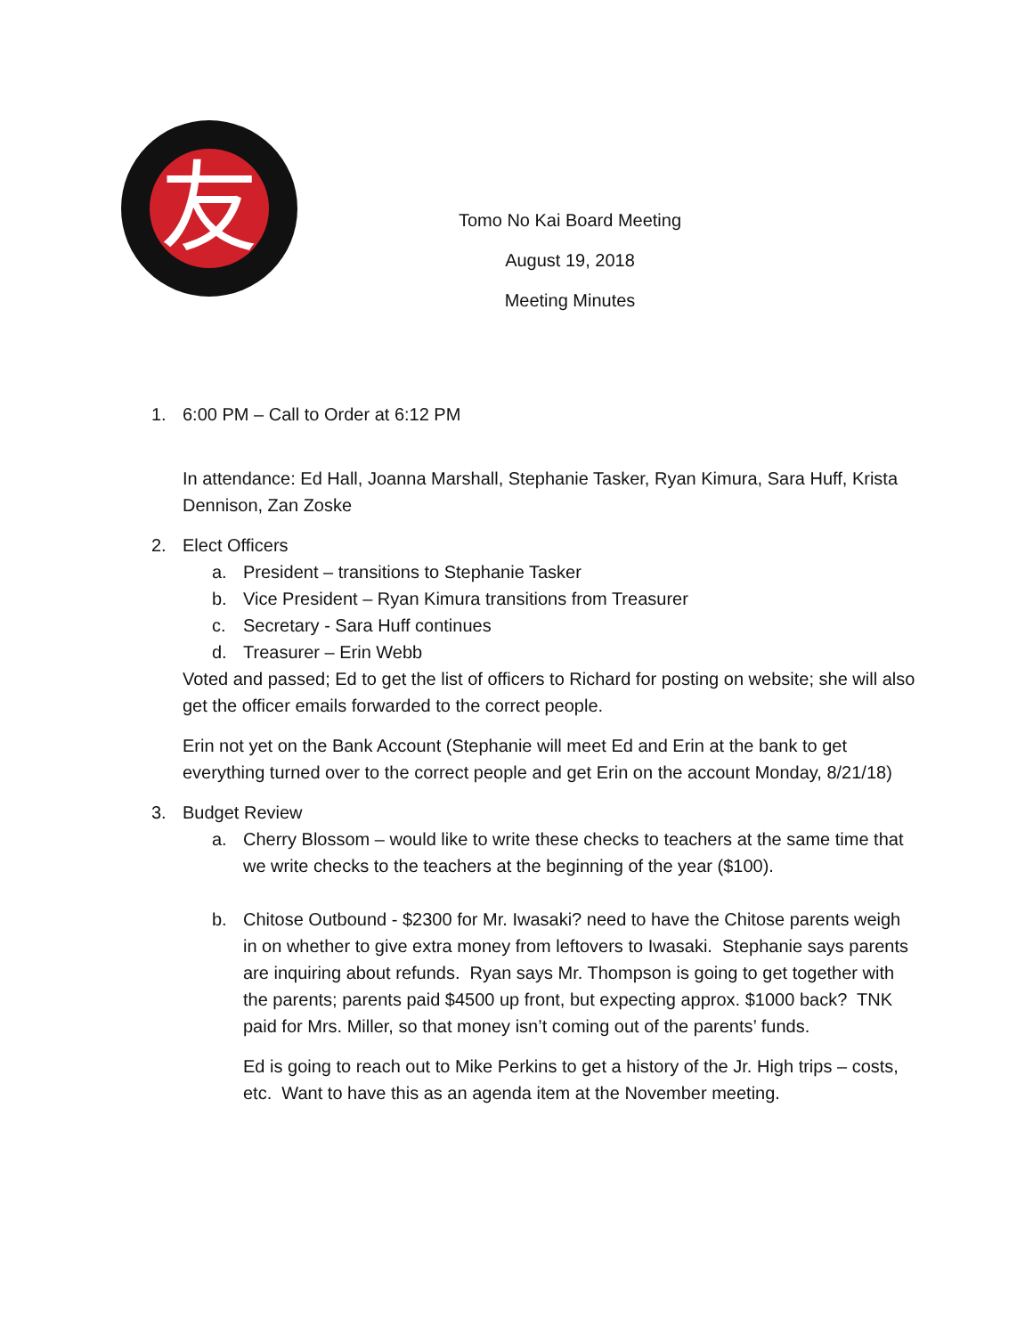友
Tomo No Kai Board Meeting
August 19, 2018
Meeting Minutes
1. 6:00 PM – Call to Order at 6:12 PM
In attendance: Ed Hall, Joanna Marshall, Stephanie Tasker, Ryan Kimura, Sara Huff, Krista Dennison, Zan Zoske
2. Elect Officers
a. President – transitions to Stephanie Tasker
b. Vice President – Ryan Kimura transitions from Treasurer
c. Secretary - Sara Huff continues
d. Treasurer – Erin Webb
Voted and passed; Ed to get the list of officers to Richard for posting on website; she will also get the officer emails forwarded to the correct people.
Erin not yet on the Bank Account (Stephanie will meet Ed and Erin at the bank to get everything turned over to the correct people and get Erin on the account Monday, 8/21/18)
3. Budget Review
a. Cherry Blossom – would like to write these checks to teachers at the same time that we write checks to the teachers at the beginning of the year ($100).
b. Chitose Outbound - $2300 for Mr. Iwasaki? need to have the Chitose parents weigh in on whether to give extra money from leftovers to Iwasaki. Stephanie says parents are inquiring about refunds. Ryan says Mr. Thompson is going to get together with the parents; parents paid $4500 up front, but expecting approx. $1000 back? TNK paid for Mrs. Miller, so that money isn’t coming out of the parents’ funds.
Ed is going to reach out to Mike Perkins to get a history of the Jr. High trips – costs, etc. Want to have this as an agenda item at the November meeting.